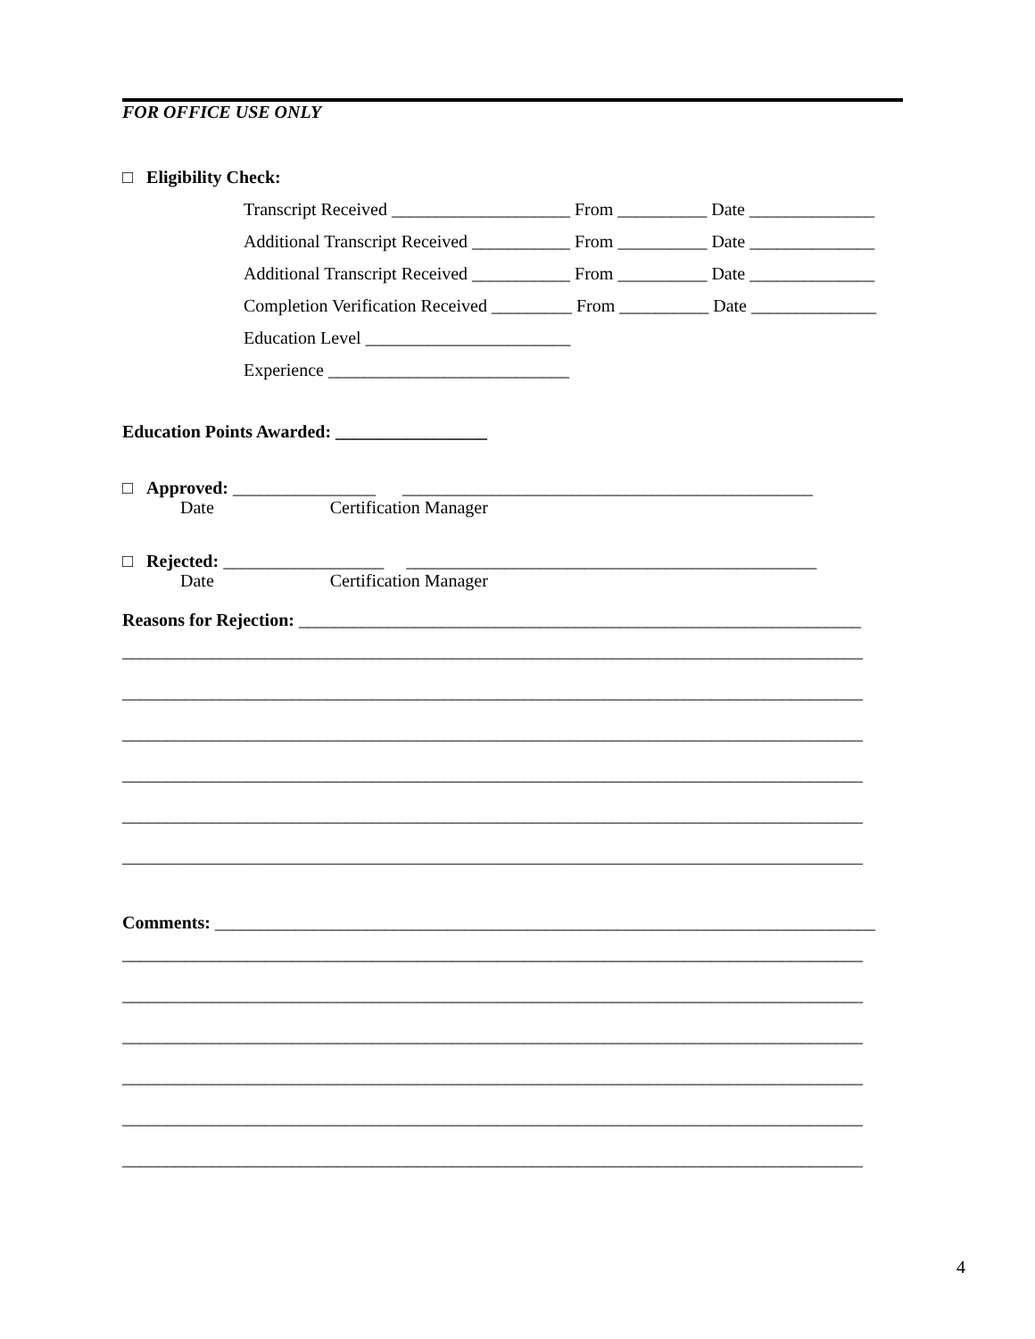FOR OFFICE USE ONLY
□ Eligibility Check:
Transcript Received ____________________ From __________ Date ______________
Additional Transcript Received ___________ From __________ Date ______________
Additional Transcript Received ___________ From __________ Date ______________
Completion Verification Received _________ From __________ Date ______________
Education Level _______________________
Experience ___________________________
Education Points Awarded: _________________
□ Approved: ________________ ______________________________________________
Date Certification Manager
□ Rejected: __________________ ______________________________________________
Date Certification Manager
Reasons for Rejection: _______________________________________________________________
___________________________________________________________________________________
___________________________________________________________________________________
___________________________________________________________________________________
___________________________________________________________________________________
___________________________________________________________________________________
___________________________________________________________________________________
Comments: __________________________________________________________________________
___________________________________________________________________________________
___________________________________________________________________________________
___________________________________________________________________________________
___________________________________________________________________________________
___________________________________________________________________________________
___________________________________________________________________________________
4